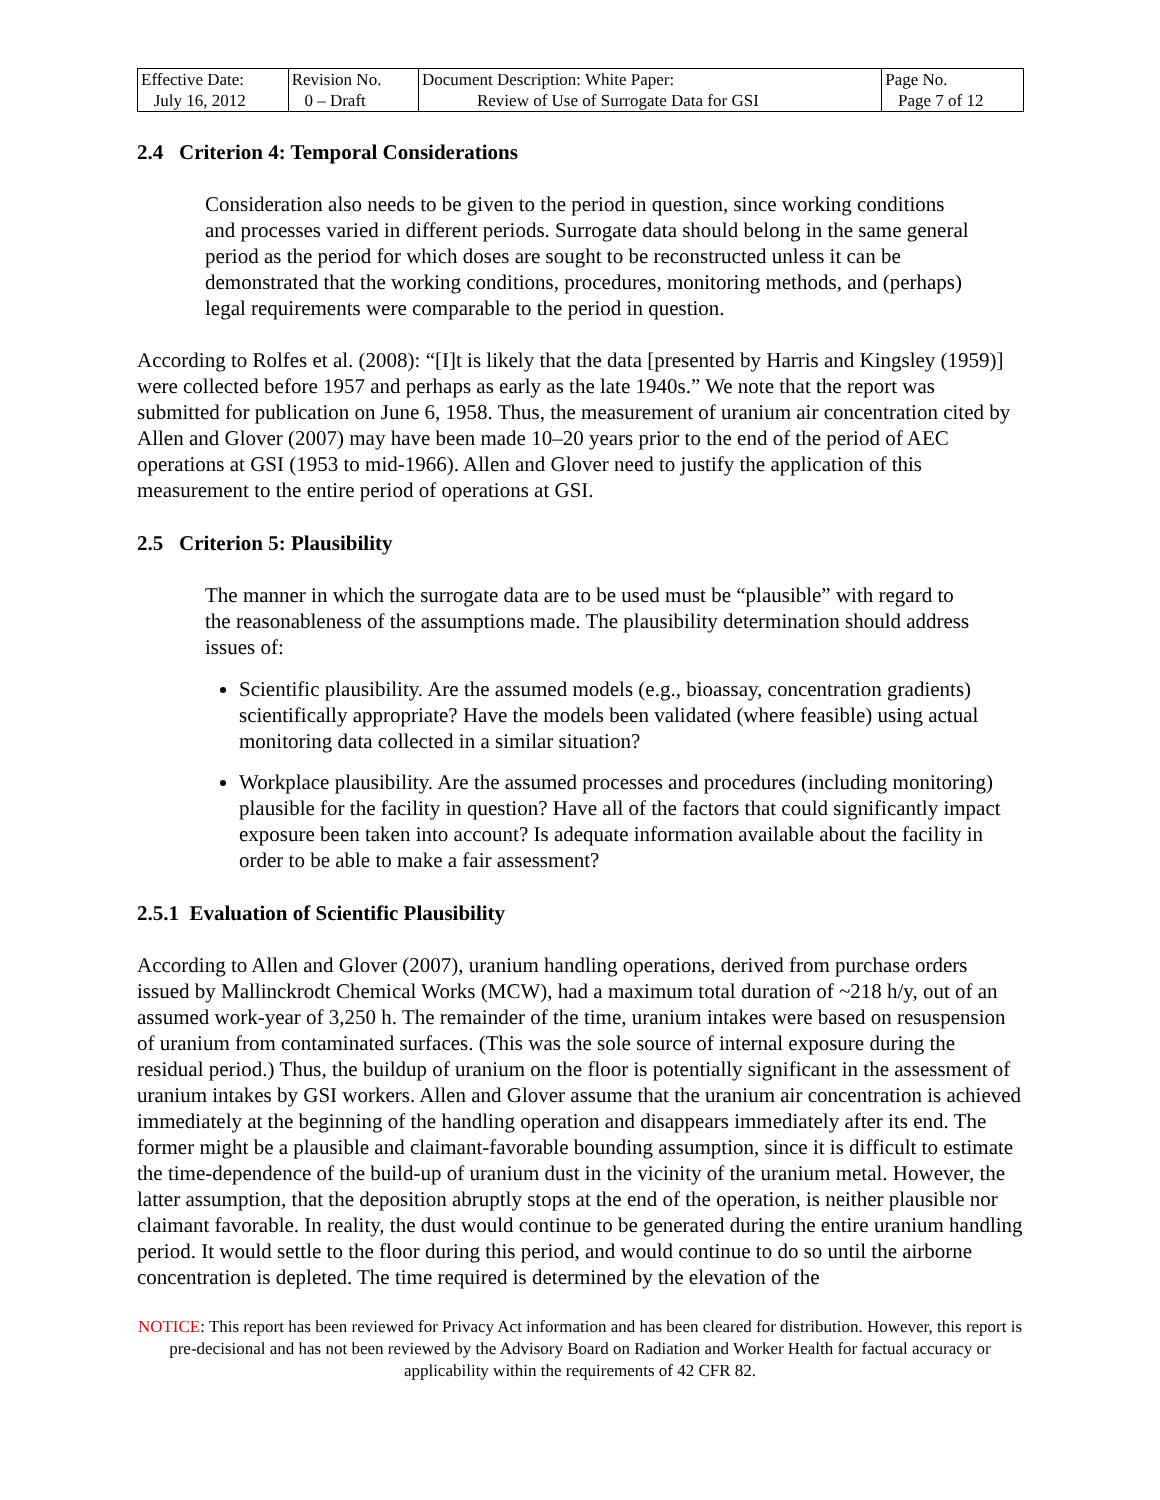| Effective Date: July 16, 2012 | Revision No. 0 – Draft | Document Description: White Paper: Review of Use of Surrogate Data for GSI | Page No. Page 7 of 12 |
2.4 Criterion 4: Temporal Considerations
Consideration also needs to be given to the period in question, since working conditions and processes varied in different periods. Surrogate data should belong in the same general period as the period for which doses are sought to be reconstructed unless it can be demonstrated that the working conditions, procedures, monitoring methods, and (perhaps) legal requirements were comparable to the period in question.
According to Rolfes et al. (2008): “[I]t is likely that the data [presented by Harris and Kingsley (1959)] were collected before 1957 and perhaps as early as the late 1940s.” We note that the report was submitted for publication on June 6, 1958. Thus, the measurement of uranium air concentration cited by Allen and Glover (2007) may have been made 10–20 years prior to the end of the period of AEC operations at GSI (1953 to mid-1966). Allen and Glover need to justify the application of this measurement to the entire period of operations at GSI.
2.5 Criterion 5: Plausibility
The manner in which the surrogate data are to be used must be “plausible” with regard to the reasonableness of the assumptions made. The plausibility determination should address issues of:
Scientific plausibility. Are the assumed models (e.g., bioassay, concentration gradients) scientifically appropriate? Have the models been validated (where feasible) using actual monitoring data collected in a similar situation?
Workplace plausibility. Are the assumed processes and procedures (including monitoring) plausible for the facility in question? Have all of the factors that could significantly impact exposure been taken into account? Is adequate information available about the facility in order to be able to make a fair assessment?
2.5.1 Evaluation of Scientific Plausibility
According to Allen and Glover (2007), uranium handling operations, derived from purchase orders issued by Mallinckrodt Chemical Works (MCW), had a maximum total duration of ~218 h/y, out of an assumed work-year of 3,250 h. The remainder of the time, uranium intakes were based on resuspension of uranium from contaminated surfaces. (This was the sole source of internal exposure during the residual period.) Thus, the buildup of uranium on the floor is potentially significant in the assessment of uranium intakes by GSI workers. Allen and Glover assume that the uranium air concentration is achieved immediately at the beginning of the handling operation and disappears immediately after its end. The former might be a plausible and claimant-favorable bounding assumption, since it is difficult to estimate the time-dependence of the build-up of uranium dust in the vicinity of the uranium metal. However, the latter assumption, that the deposition abruptly stops at the end of the operation, is neither plausible nor claimant favorable. In reality, the dust would continue to be generated during the entire uranium handling period. It would settle to the floor during this period, and would continue to do so until the airborne concentration is depleted. The time required is determined by the elevation of the
NOTICE: This report has been reviewed for Privacy Act information and has been cleared for distribution. However, this report is pre-decisional and has not been reviewed by the Advisory Board on Radiation and Worker Health for factual accuracy or applicability within the requirements of 42 CFR 82.